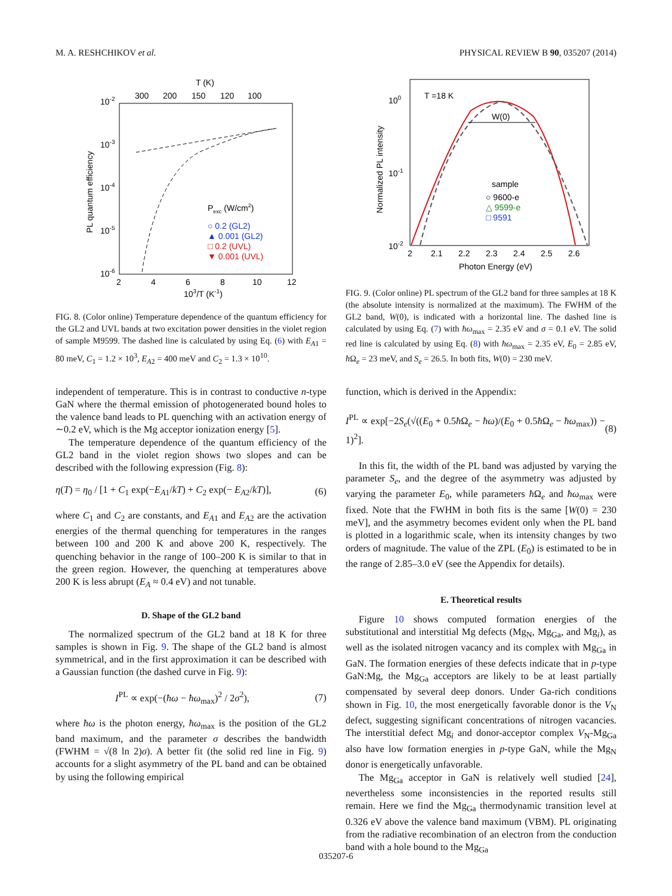M. A. RESHCHIKOV et al. PHYSICAL REVIEW B 90, 035207 (2014)
T (K)
300
200
150
120
100
10-2
10-3
10-4
10-5
10-6
2
4
6
8
10
12
103/T (K-1)
PL quantum efficiency
Pexc (W/cm2)
○ 0.2 (GL2)
▲ 0.001 (GL2)
□ 0.2 (UVL)
▼ 0.001 (UVL)
FIG. 8. (Color online) Temperature dependence of the quantum efficiency for the GL2 and UVL bands at two excitation power densities in the violet region of sample M9599. The dashed line is calculated by using Eq. (6) with E<sub>A1</sub> = 80 meV, C<sub>1</sub> = 1.2 × 10<sup>3</sup>, E<sub>A2</sub> = 400 meV and C<sub>2</sub> = 1.3 × 10<sup>10</sup>.
independent of temperature. This is in contrast to conductive n-type GaN where the thermal emission of photogenerated bound holes to the valence band leads to PL quenching with an activation energy of ∼0.2 eV, which is the Mg acceptor ionization energy [5].
The temperature dependence of the quantum efficiency of the GL2 band in the violet region shows two slopes and can be described with the following expression (Fig. 8):
η(T) = η<sub>0</sub> / [1 + C<sub>1</sub> exp(−E<sub>A1</sub>/kT) + C<sub>2</sub> exp(− E<sub>A2</sub>/kT)], (6)
where C<sub>1</sub> and C<sub>2</sub> are constants, and E<sub>A1</sub> and E<sub>A2</sub> are the activation energies of the thermal quenching for temperatures in the ranges between 100 and 200 K and above 200 K, respectively. The quenching behavior in the range of 100–200 K is similar to that in the green region. However, the quenching at temperatures above 200 K is less abrupt (E<sub>A</sub> ≈ 0.4 eV) and not tunable.
D. Shape of the GL2 band
The normalized spectrum of the GL2 band at 18 K for three samples is shown in Fig. 9. The shape of the GL2 band is almost symmetrical, and in the first approximation it can be described with a Gaussian function (the dashed curve in Fig. 9):
I<sup>PL</sup> ∝ exp(−(ħω − ħω<sub>max</sub>)<sup>2</sup> / 2σ<sup>2</sup>), (7)
where ħω is the photon energy, ħω<sub>max</sub> is the position of the GL2 band maximum, and the parameter σ describes the bandwidth (FWHM = √(8 ln 2)σ). A better fit (the solid red line in Fig. 9) accounts for a slight asymmetry of the PL band and can be obtained by using the following empirical
T =18 K
100
10-1
10-2
Normalized PL intensity
W(0)
sample
○ 9600-e
△ 9599-e
□ 9591
2
2.1
2.2
2.3
2.4
2.5
2.6
Photon Energy (eV)
FIG. 9. (Color online) PL spectrum of the GL2 band for three samples at 18 K (the absolute intensity is normalized at the maximum). The FWHM of the GL2 band, W(0), is indicated with a horizontal line. The dashed line is calculated by using Eq. (7) with ħω<sub>max</sub> = 2.35 eV and σ = 0.1 eV. The solid red line is calculated by using Eq. (8) with ħω<sub>max</sub> = 2.35 eV, E<sub>0</sub> = 2.85 eV, ħ Ω<sub>e</sub> = 23 meV, and S<sub>e</sub> = 26.5. In both fits, W(0) = 230 meV.
function, which is derived in the Appendix:
I<sup>PL</sup> ∝ exp[−2S<sub>e</sub>(√((E<sub>0</sub> + 0.5ħ Ω<sub>e</sub> − ħω)/(E<sub>0</sub> + 0.5ħ Ω<sub>e</sub> − ħω<sub>max</sub>)) − 1)<sup>2</sup>]. (8)
In this fit, the width of the PL band was adjusted by varying the parameter S<sub>e</sub>, and the degree of the asymmetry was adjusted by varying the parameter E<sub>0</sub>, while parameters ħ Ω<sub>e</sub> and ħω<sub>max</sub> were fixed. Note that the FWHM in both fits is the same [W(0) = 230 meV], and the asymmetry becomes evident only when the PL band is plotted in a logarithmic scale, when its intensity changes by two orders of magnitude. The value of the ZPL (E<sub>0</sub>) is estimated to be in the range of 2.85–3.0 eV (see the Appendix for details).
E. Theoretical results
Figure 10 shows computed formation energies of the substitutional and interstitial Mg defects (Mg<sub>N</sub>, Mg<sub>Ga</sub>, and Mg<sub>i</sub>), as well as the isolated nitrogen vacancy and its complex with Mg<sub>Ga</sub> in GaN. The formation energies of these defects indicate that in p-type GaN:Mg, the Mg<sub>Ga</sub> acceptors are likely to be at least partially compensated by several deep donors. Under Ga-rich conditions shown in Fig. 10, the most energetically favorable donor is the V<sub>N</sub> defect, suggesting significant concentrations of nitrogen vacancies. The interstitial defect Mg<sub>i</sub> and donor-acceptor complex V<sub>N</sub>-Mg<sub>Ga</sub> also have low formation energies in p-type GaN, while the Mg<sub>N</sub> donor is energetically unfavorable.
The Mg<sub>Ga</sub> acceptor in GaN is relatively well studied [24], nevertheless some inconsistencies in the reported results still remain. Here we find the Mg<sub>Ga</sub> thermodynamic transition level at 0.326 eV above the valence band maximum (VBM). PL originating from the radiative recombination of an electron from the conduction band with a hole bound to the Mg<sub>Ga</sub>
035207-6